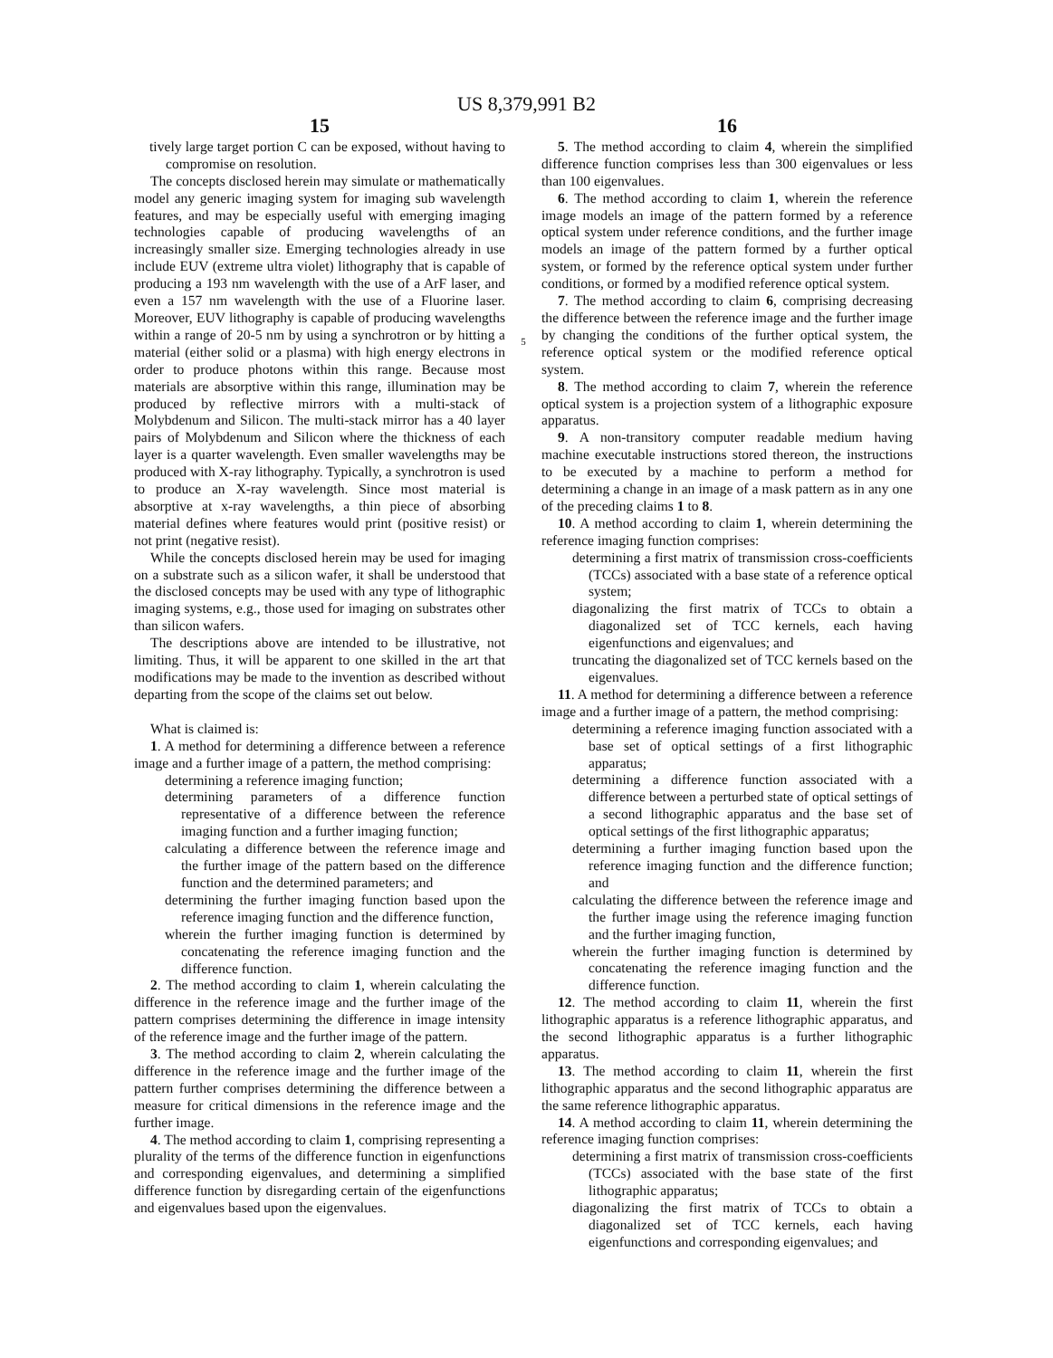US 8,379,991 B2
15
tively large target portion C can be exposed, without having to compromise on resolution.
The concepts disclosed herein may simulate or mathematically model any generic imaging system for imaging sub wavelength features, and may be especially useful with emerging imaging technologies capable of producing wavelengths of an increasingly smaller size. Emerging technologies already in use include EUV (extreme ultra violet) lithography that is capable of producing a 193 nm wavelength with the use of a ArF laser, and even a 157 nm wavelength with the use of a Fluorine laser. Moreover, EUV lithography is capable of producing wavelengths within a range of 20-5 nm by using a synchrotron or by hitting a material (either solid or a plasma) with high energy electrons in order to produce photons within this range. Because most materials are absorptive within this range, illumination may be produced by reflective mirrors with a multi-stack of Molybdenum and Silicon. The multi-stack mirror has a 40 layer pairs of Molybdenum and Silicon where the thickness of each layer is a quarter wavelength. Even smaller wavelengths may be produced with X-ray lithography. Typically, a synchrotron is used to produce an X-ray wavelength. Since most material is absorptive at x-ray wavelengths, a thin piece of absorbing material defines where features would print (positive resist) or not print (negative resist).
While the concepts disclosed herein may be used for imaging on a substrate such as a silicon wafer, it shall be understood that the disclosed concepts may be used with any type of lithographic imaging systems, e.g., those used for imaging on substrates other than silicon wafers.
The descriptions above are intended to be illustrative, not limiting. Thus, it will be apparent to one skilled in the art that modifications may be made to the invention as described without departing from the scope of the claims set out below.
What is claimed is:
1. A method for determining a difference between a reference image and a further image of a pattern, the method comprising:
determining a reference imaging function;
determining parameters of a difference function representative of a difference between the reference imaging function and a further imaging function;
calculating a difference between the reference image and the further image of the pattern based on the difference function and the determined parameters; and
determining the further imaging function based upon the reference imaging function and the difference function,
wherein the further imaging function is determined by concatenating the reference imaging function and the difference function.
2. The method according to claim 1, wherein calculating the difference in the reference image and the further image of the pattern comprises determining the difference in image intensity of the reference image and the further image of the pattern.
3. The method according to claim 2, wherein calculating the difference in the reference image and the further image of the pattern further comprises determining the difference between a measure for critical dimensions in the reference image and the further image.
4. The method according to claim 1, comprising representing a plurality of the terms of the difference function in eigenfunctions and corresponding eigenvalues, and determining a simplified difference function by disregarding certain of the eigenfunctions and eigenvalues based upon the eigenvalues.
5
16
5. The method according to claim 4, wherein the simplified difference function comprises less than 300 eigenvalues or less than 100 eigenvalues.
6. The method according to claim 1, wherein the reference image models an image of the pattern formed by a reference optical system under reference conditions, and the further image models an image of the pattern formed by a further optical system, or formed by the reference optical system under further conditions, or formed by a modified reference optical system.
7. The method according to claim 6, comprising decreasing the difference between the reference image and the further image by changing the conditions of the further optical system, the reference optical system or the modified reference optical system.
8. The method according to claim 7, wherein the reference optical system is a projection system of a lithographic exposure apparatus.
9. A non-transitory computer readable medium having machine executable instructions stored thereon, the instructions to be executed by a machine to perform a method for determining a change in an image of a mask pattern as in any one of the preceding claims 1 to 8.
10. A method according to claim 1, wherein determining the reference imaging function comprises:
determining a first matrix of transmission cross-coefficients (TCCs) associated with a base state of a reference optical system;
diagonalizing the first matrix of TCCs to obtain a diagonalized set of TCC kernels, each having eigenfunctions and eigenvalues; and
truncating the diagonalized set of TCC kernels based on the eigenvalues.
11. A method for determining a difference between a reference image and a further image of a pattern, the method comprising:
determining a reference imaging function associated with a base set of optical settings of a first lithographic apparatus;
determining a difference function associated with a difference between a perturbed state of optical settings of a second lithographic apparatus and the base set of optical settings of the first lithographic apparatus;
determining a further imaging function based upon the reference imaging function and the difference function; and
calculating the difference between the reference image and the further image using the reference imaging function and the further imaging function,
wherein the further imaging function is determined by concatenating the reference imaging function and the difference function.
12. The method according to claim 11, wherein the first lithographic apparatus is a reference lithographic apparatus, and the second lithographic apparatus is a further lithographic apparatus.
13. The method according to claim 11, wherein the first lithographic apparatus and the second lithographic apparatus are the same reference lithographic apparatus.
14. A method according to claim 11, wherein determining the reference imaging function comprises:
determining a first matrix of transmission cross-coefficients (TCCs) associated with the base state of the first lithographic apparatus;
diagonalizing the first matrix of TCCs to obtain a diagonalized set of TCC kernels, each having eigenfunctions and corresponding eigenvalues; and